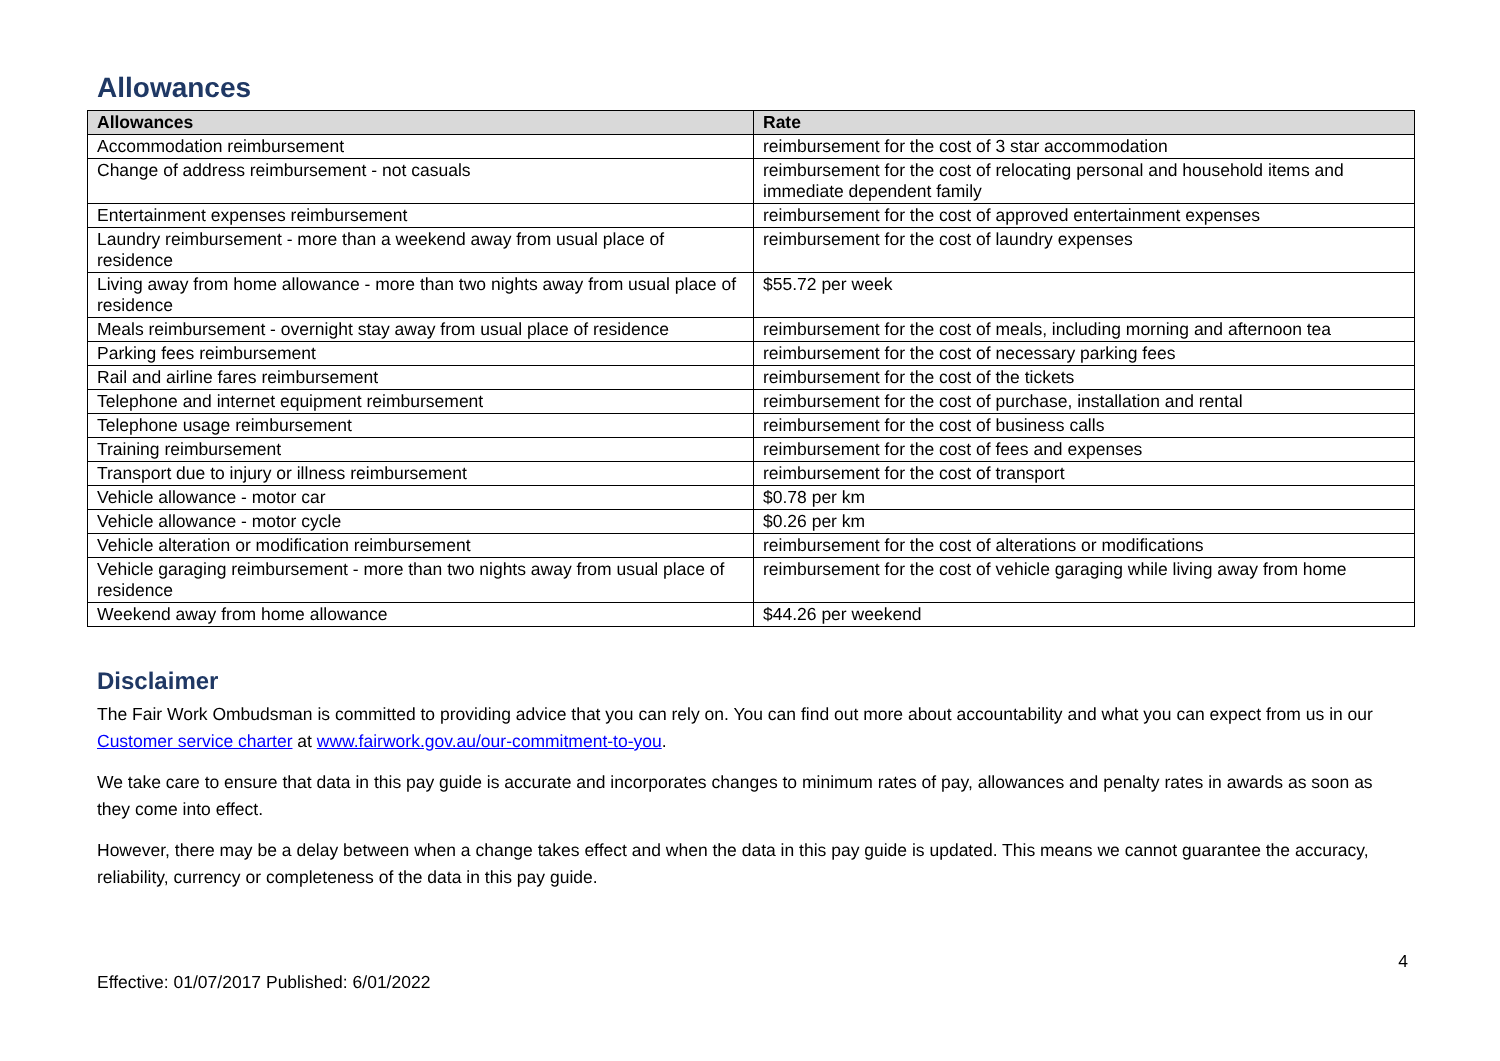Allowances
| Allowances | Rate |
| --- | --- |
| Accommodation reimbursement | reimbursement for the cost of 3 star accommodation |
| Change of address reimbursement - not casuals | reimbursement for the cost of relocating personal and household items and immediate dependent family |
| Entertainment expenses reimbursement | reimbursement for the cost of approved entertainment expenses |
| Laundry reimbursement - more than a weekend away from usual place of residence | reimbursement for the cost of laundry expenses |
| Living away from home allowance - more than two nights away from usual place of residence | $55.72 per week |
| Meals reimbursement - overnight stay away from usual place of residence | reimbursement for the cost of meals, including morning and afternoon tea |
| Parking fees reimbursement | reimbursement for the cost of necessary parking fees |
| Rail and airline fares reimbursement | reimbursement for the cost of the tickets |
| Telephone and internet equipment reimbursement | reimbursement for the cost of purchase, installation and rental |
| Telephone usage reimbursement | reimbursement for the cost of business calls |
| Training reimbursement | reimbursement for the cost of fees and expenses |
| Transport due to injury or illness reimbursement | reimbursement for the cost of transport |
| Vehicle allowance - motor car | $0.78 per km |
| Vehicle allowance - motor cycle | $0.26 per km |
| Vehicle alteration or modification reimbursement | reimbursement for the cost of alterations or modifications |
| Vehicle garaging reimbursement - more than two nights away from usual place of residence | reimbursement for the cost of vehicle garaging while living away from home |
| Weekend away from home allowance | $44.26 per weekend |
Disclaimer
The Fair Work Ombudsman is committed to providing advice that you can rely on. You can find out more about accountability and what you can expect from us in our Customer service charter at www.fairwork.gov.au/our-commitment-to-you.
We take care to ensure that data in this pay guide is accurate and incorporates changes to minimum rates of pay, allowances and penalty rates in awards as soon as they come into effect.
However, there may be a delay between when a change takes effect and when the data in this pay guide is updated. This means we cannot guarantee the accuracy, reliability, currency or completeness of the data in this pay guide.
4
Effective: 01/07/2017 Published: 6/01/2022